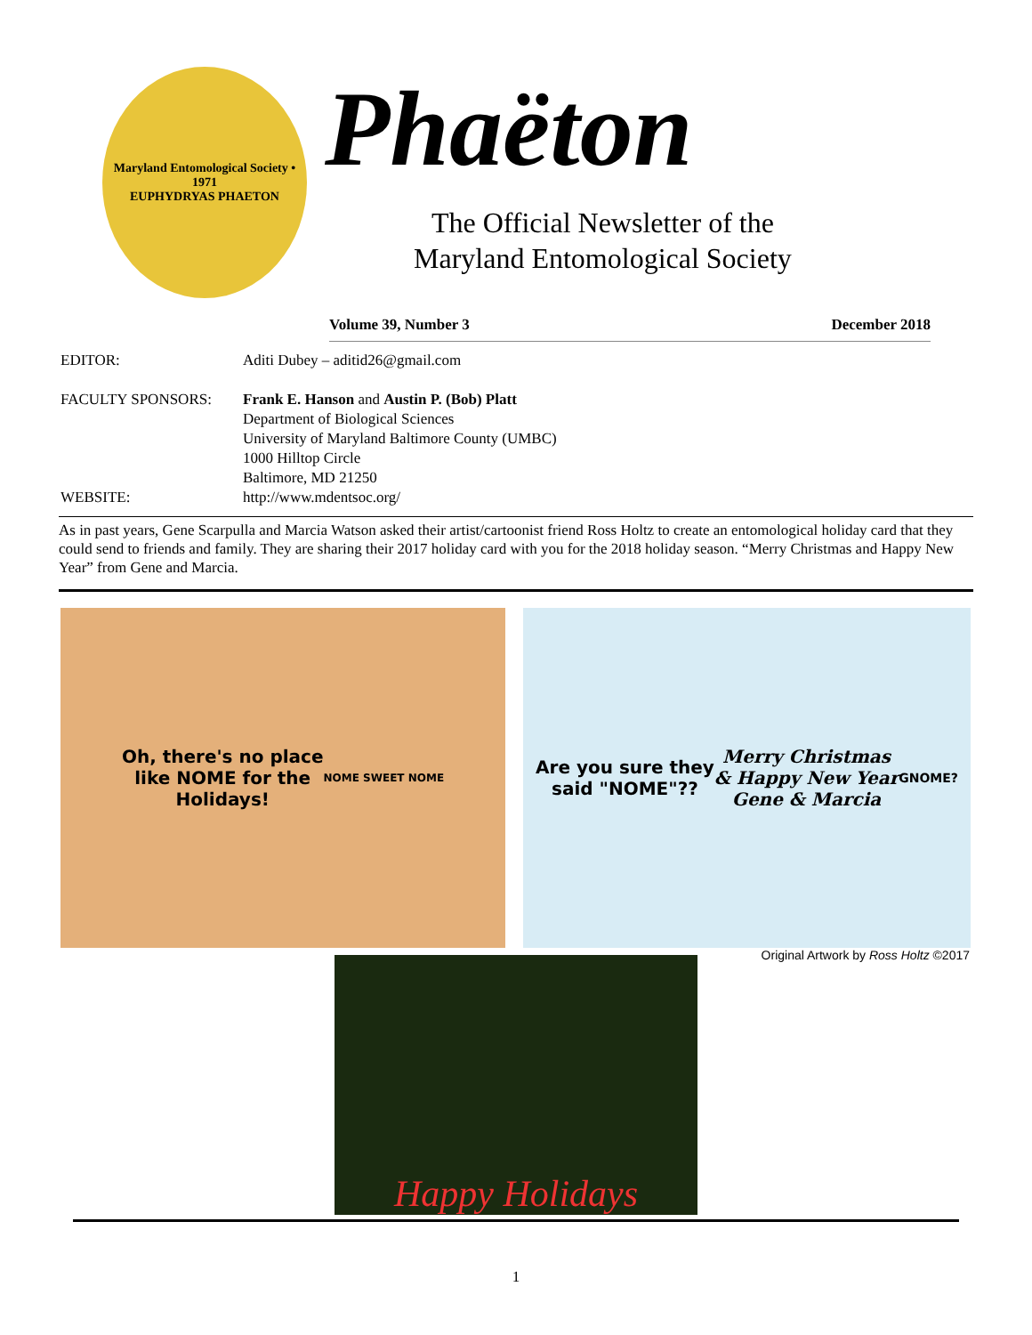Maryland Entomological Society • 1971
EUPHYDRYAS PHAETON
Phaëton
The Official Newsletter of the
Maryland Entomological Society
Volume 39, Number 3 December 2018
EDITOR: Aditi Dubey – aditid26@gmail.com
FACULTY SPONSORS: Frank E. Hanson and Austin P. (Bob) Platt
Department of Biological Sciences
University of Maryland Baltimore County (UMBC)
1000 Hilltop Circle
Baltimore, MD 21250
WEBSITE: http://www.mdentsoc.org/
As in past years, Gene Scarpulla and Marcia Watson asked their artist/cartoonist friend Ross Holtz to create an entomological holiday card that they could send to friends and family. They are sharing their 2017 holiday card with you for the 2018 holiday season. “Merry Christmas and Happy New Year” from Gene and Marcia.
Oh, there's no place
like NOME for the
Holidays!
NOME SWEET NOME
Are you sure they
said "NOME"??
Merry Christmas
& Happy New Year
Gene & Marcia
GNOME?
Original Artwork by Ross Holtz ©2017
Happy Holidays
1